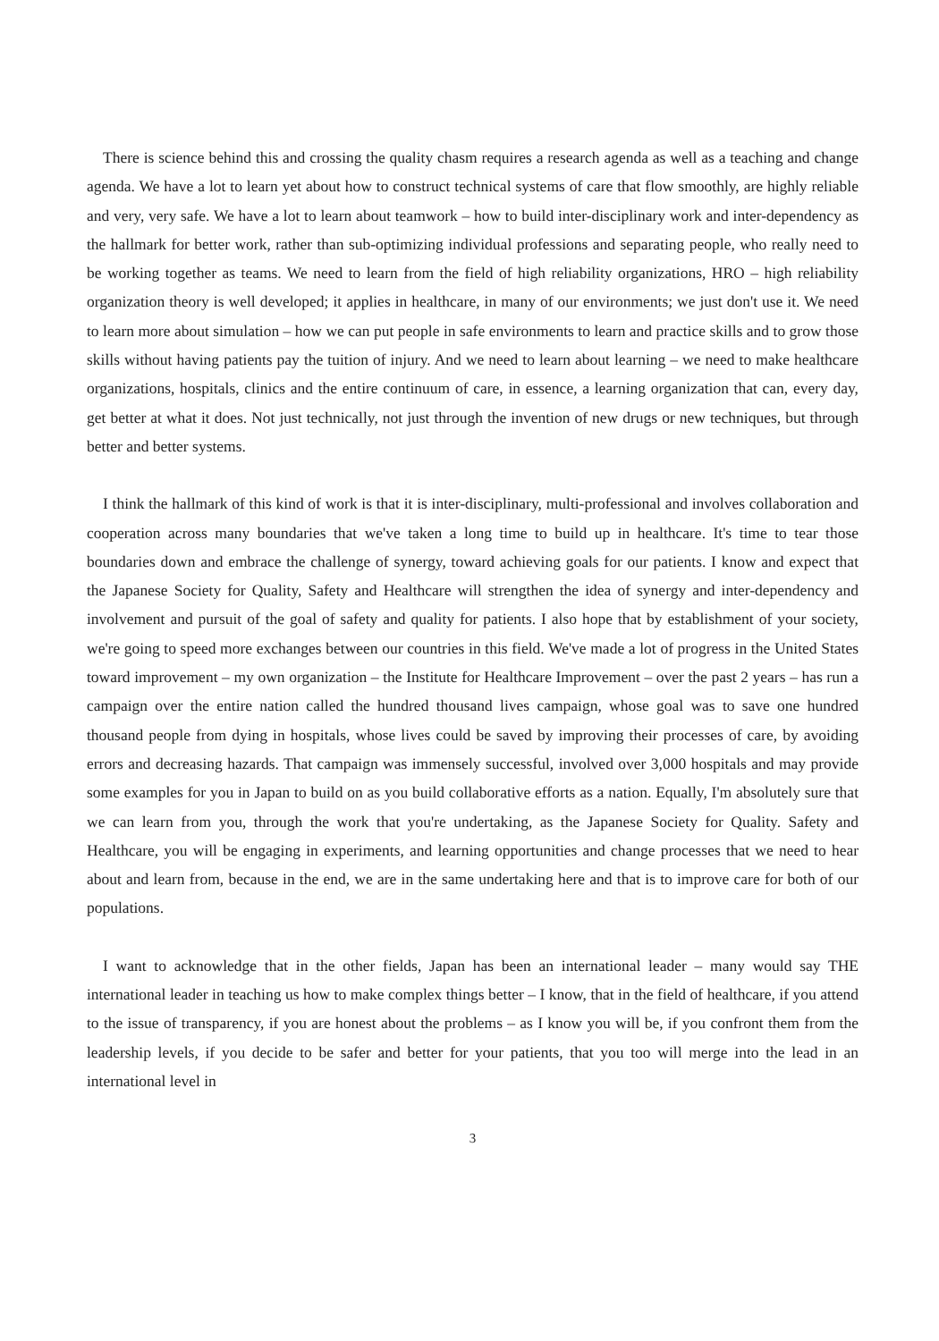There is science behind this and crossing the quality chasm requires a research agenda as well as a teaching and change agenda. We have a lot to learn yet about how to construct technical systems of care that flow smoothly, are highly reliable and very, very safe. We have a lot to learn about teamwork – how to build inter-disciplinary work and inter-dependency as the hallmark for better work, rather than sub-optimizing individual professions and separating people, who really need to be working together as teams. We need to learn from the field of high reliability organizations, HRO – high reliability organization theory is well developed; it applies in healthcare, in many of our environments; we just don't use it. We need to learn more about simulation – how we can put people in safe environments to learn and practice skills and to grow those skills without having patients pay the tuition of injury. And we need to learn about learning – we need to make healthcare organizations, hospitals, clinics and the entire continuum of care, in essence, a learning organization that can, every day, get better at what it does. Not just technically, not just through the invention of new drugs or new techniques, but through better and better systems.
I think the hallmark of this kind of work is that it is inter-disciplinary, multi-professional and involves collaboration and cooperation across many boundaries that we've taken a long time to build up in healthcare. It's time to tear those boundaries down and embrace the challenge of synergy, toward achieving goals for our patients. I know and expect that the Japanese Society for Quality, Safety and Healthcare will strengthen the idea of synergy and inter-dependency and involvement and pursuit of the goal of safety and quality for patients. I also hope that by establishment of your society, we're going to speed more exchanges between our countries in this field. We've made a lot of progress in the United States toward improvement – my own organization – the Institute for Healthcare Improvement – over the past 2 years – has run a campaign over the entire nation called the hundred thousand lives campaign, whose goal was to save one hundred thousand people from dying in hospitals, whose lives could be saved by improving their processes of care, by avoiding errors and decreasing hazards. That campaign was immensely successful, involved over 3,000 hospitals and may provide some examples for you in Japan to build on as you build collaborative efforts as a nation. Equally, I'm absolutely sure that we can learn from you, through the work that you're undertaking, as the Japanese Society for Quality. Safety and Healthcare, you will be engaging in experiments, and learning opportunities and change processes that we need to hear about and learn from, because in the end, we are in the same undertaking here and that is to improve care for both of our populations.
I want to acknowledge that in the other fields, Japan has been an international leader – many would say THE international leader in teaching us how to make complex things better – I know, that in the field of healthcare, if you attend to the issue of transparency, if you are honest about the problems – as I know you will be, if you confront them from the leadership levels, if you decide to be safer and better for your patients, that you too will merge into the lead in an international level in
3